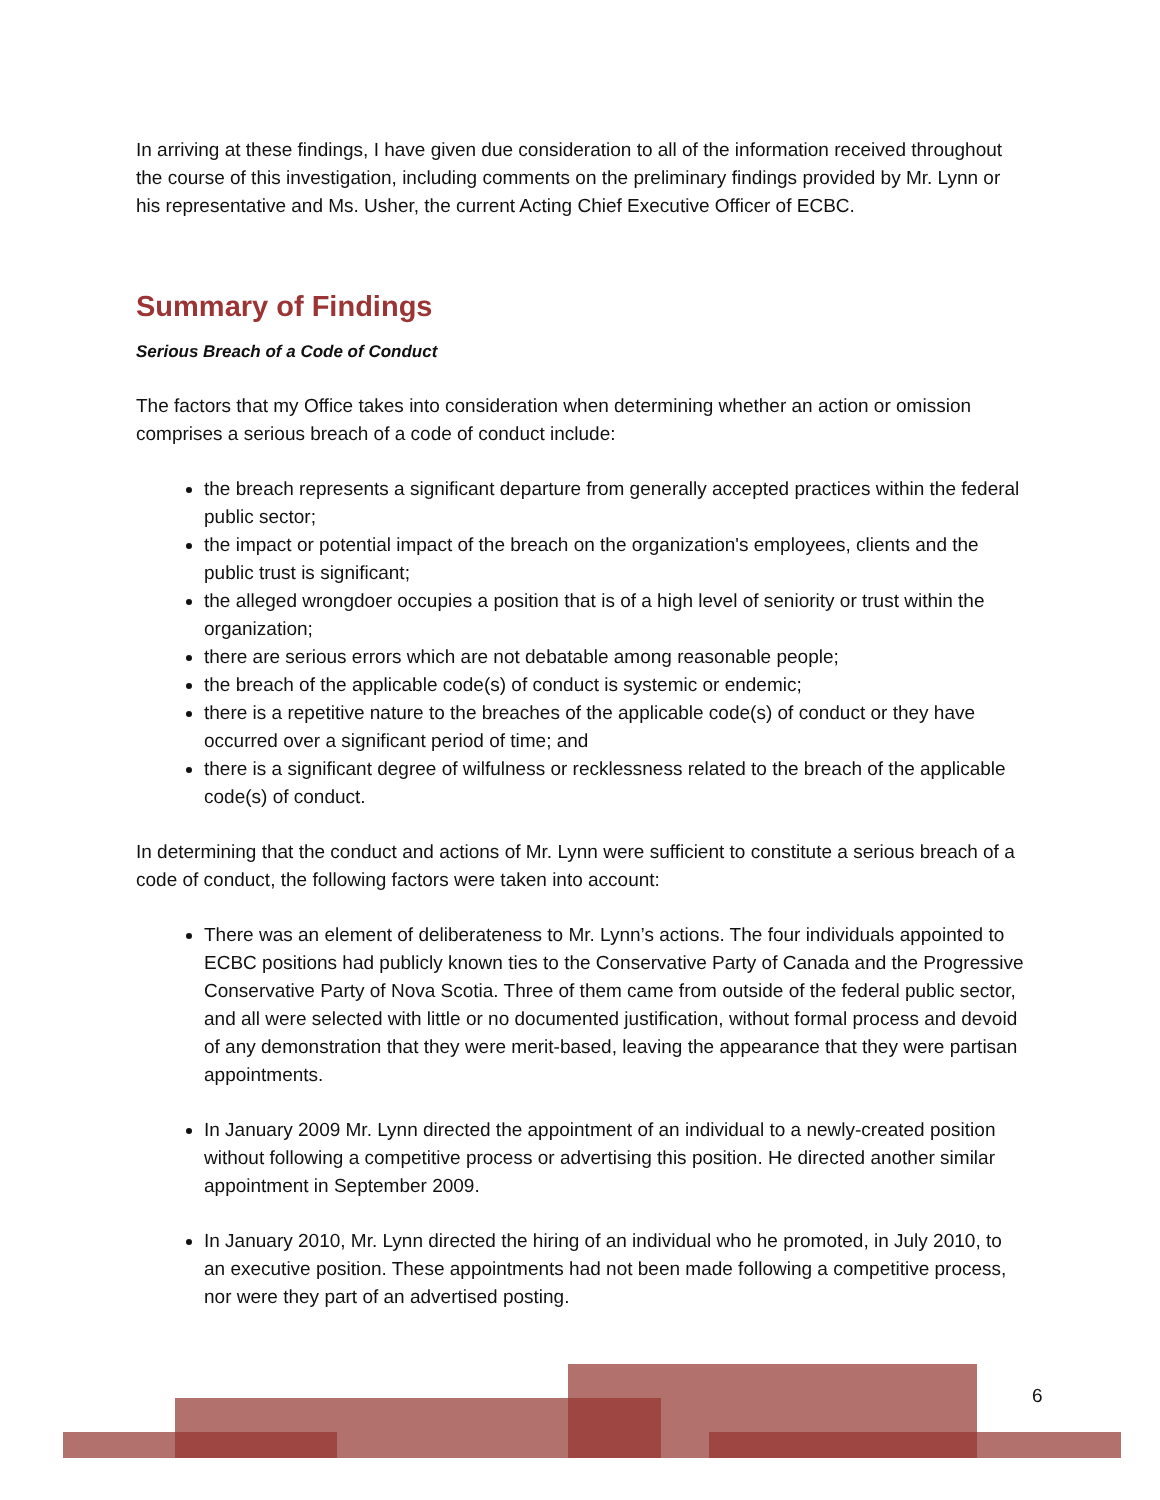In arriving at these findings, I have given due consideration to all of the information received throughout the course of this investigation, including comments on the preliminary findings provided by Mr. Lynn or his representative and Ms. Usher, the current Acting Chief Executive Officer of ECBC.
Summary of Findings
Serious Breach of a Code of Conduct
The factors that my Office takes into consideration when determining whether an action or omission comprises a serious breach of a code of conduct include:
the breach represents a significant departure from generally accepted practices within the federal public sector;
the impact or potential impact of the breach on the organization's employees, clients and the public trust is significant;
the alleged wrongdoer occupies a position that is of a high level of seniority or trust within the organization;
there are serious errors which are not debatable among reasonable people;
the breach of the applicable code(s) of conduct is systemic or endemic;
there is a repetitive nature to the breaches of the applicable code(s) of conduct or they have occurred over a significant period of time; and
there is a significant degree of wilfulness or recklessness related to the breach of the applicable code(s) of conduct.
In determining that the conduct and actions of Mr. Lynn were sufficient to constitute a serious breach of a code of conduct, the following factors were taken into account:
There was an element of deliberateness to Mr. Lynn’s actions. The four individuals appointed to ECBC positions had publicly known ties to the Conservative Party of Canada and the Progressive Conservative Party of Nova Scotia. Three of them came from outside of the federal public sector, and all were selected with little or no documented justification, without formal process and devoid of any demonstration that they were merit-based, leaving the appearance that they were partisan appointments.
In January 2009 Mr. Lynn directed the appointment of an individual to a newly-created position without following a competitive process or advertising this position. He directed another similar appointment in September 2009.
In January 2010, Mr. Lynn directed the hiring of an individual who he promoted, in July 2010, to an executive position. These appointments had not been made following a competitive process, nor were they part of an advertised posting.
6